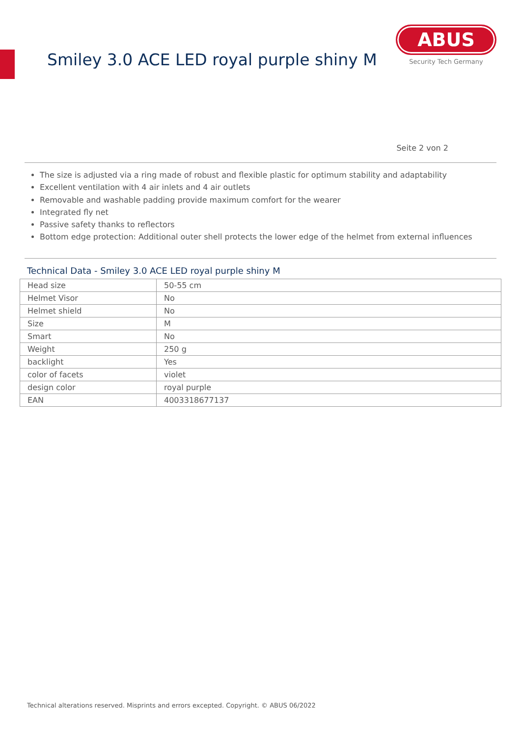Smiley 3.0 ACE LED royal purple shiny M
ABUS
Security Tech Germany
Seite 2 von 2
The size is adjusted via a ring made of robust and flexible plastic for optimum stability and adaptability
Excellent ventilation with 4 air inlets and 4 air outlets
Removable and washable padding provide maximum comfort for the wearer
Integrated fly net
Passive safety thanks to reflectors
Bottom edge protection: Additional outer shell protects the lower edge of the helmet from external influences
Technical Data - Smiley 3.0 ACE LED royal purple shiny M
| Head size | 50-55 cm |
| Helmet Visor | No |
| Helmet shield | No |
| Size | M |
| Smart | No |
| Weight | 250 g |
| backlight | Yes |
| color of facets | violet |
| design color | royal purple |
| EAN | 4003318677137 |
Technical alterations reserved. Misprints and errors excepted. Copyright. © ABUS 06/2022